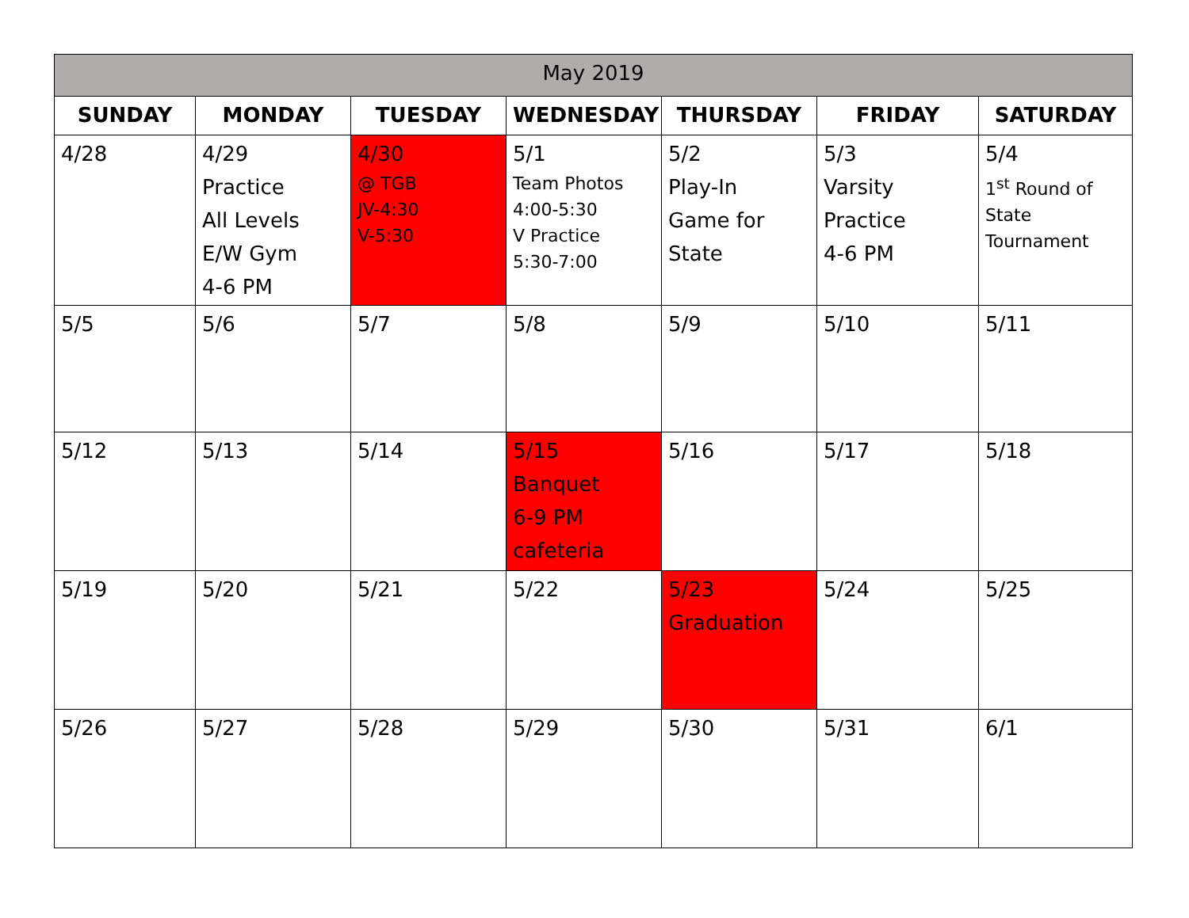| May 2019 | | | | | | |
| --- | --- | --- | --- | --- | --- | --- |
| SUNDAY | MONDAY | TUESDAY | WEDNESDAY | THURSDAY | FRIDAY | SATURDAY |
| 4/28 | 4/29 Practice All Levels E/W Gym 4-6 PM | 4/30 @ TGB JV-4:30 V-5:30 | 5/1 Team Photos 4:00-5:30 V Practice 5:30-7:00 | 5/2 Play-In Game for State | 5/3 Varsity Practice 4-6 PM | 5/4 1<sup>st</sup> Round of State Tournament |
| 5/5 | 5/6 | 5/7 | 5/8 | 5/9 | 5/10 | 5/11 |
| 5/12 | 5/13 | 5/14 | 5/15 Banquet 6-9 PM cafeteria | 5/16 | 5/17 | 5/18 |
| 5/19 | 5/20 | 5/21 | 5/22 | 5/23 Graduation | 5/24 | 5/25 |
| 5/26 | 5/27 | 5/28 | 5/29 | 5/30 | 5/31 | 6/1 |